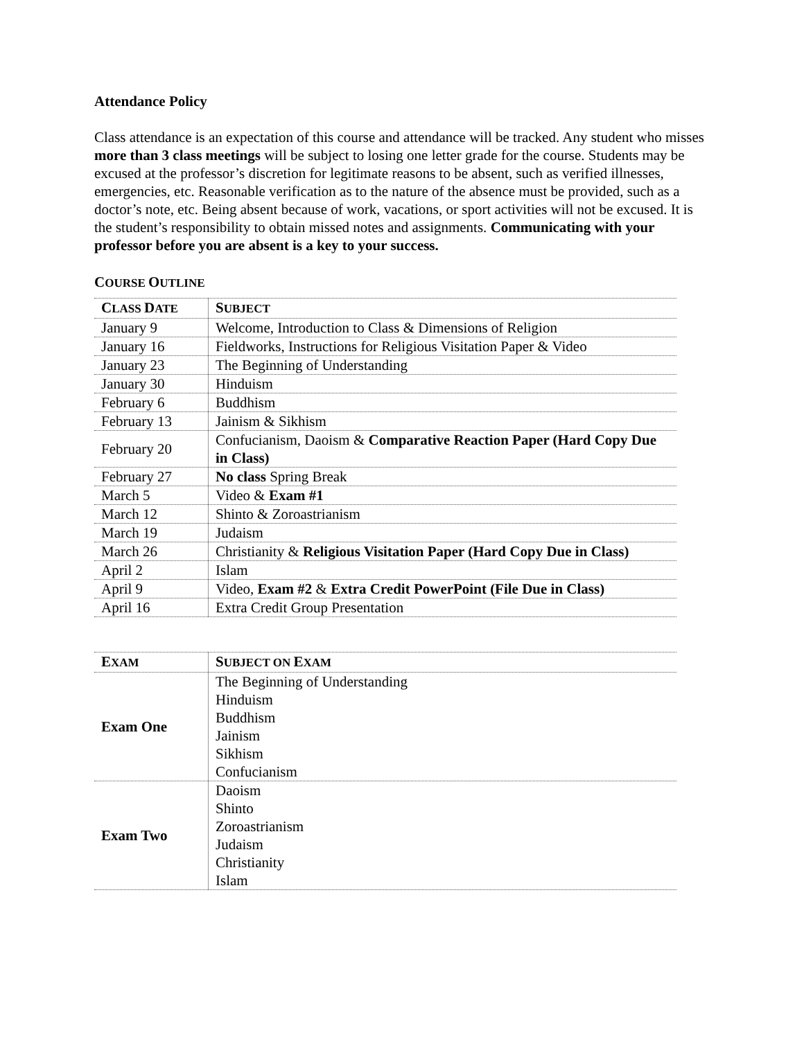Attendance Policy
Class attendance is an expectation of this course and attendance will be tracked. Any student who misses more than 3 class meetings will be subject to losing one letter grade for the course. Students may be excused at the professor’s discretion for legitimate reasons to be absent, such as verified illnesses, emergencies, etc. Reasonable verification as to the nature of the absence must be provided, such as a doctor’s note, etc. Being absent because of work, vacations, or sport activities will not be excused. It is the student’s responsibility to obtain missed notes and assignments. Communicating with your professor before you are absent is a key to your success.
COURSE OUTLINE
| C LASS D ATE | S UBJECT |
| --- | --- |
| January 9 | Welcome, Introduction to Class & Dimensions of Religion |
| January 16 | Fieldworks, Instructions for Religious Visitation Paper & Video |
| January 23 | The Beginning of Understanding |
| January 30 | Hinduism |
| February 6 | Buddhism |
| February 13 | Jainism & Sikhism |
| February 20 | Confucianism, Daoism & Comparative Reaction Paper (Hard Copy Due in Class) |
| February 27 | No class Spring Break |
| March 5 | Video & Exam #1 |
| March 12 | Shinto & Zoroastrianism |
| March 19 | Judaism |
| March 26 | Christianity & Religious Visitation Paper (Hard Copy Due in Class) |
| April 2 | Islam |
| April 9 | Video, Exam #2 & Extra Credit PowerPoint (File Due in Class) |
| April 16 | Extra Credit Group Presentation |
| E XAM | S UBJECT ON E XAM |
| --- | --- |
| Exam One | The Beginning of Understanding Hinduism Buddhism Jainism Sikhism Confucianism |
| Exam Two | Daoism Shinto Zoroastrianism Judaism Christianity Islam |